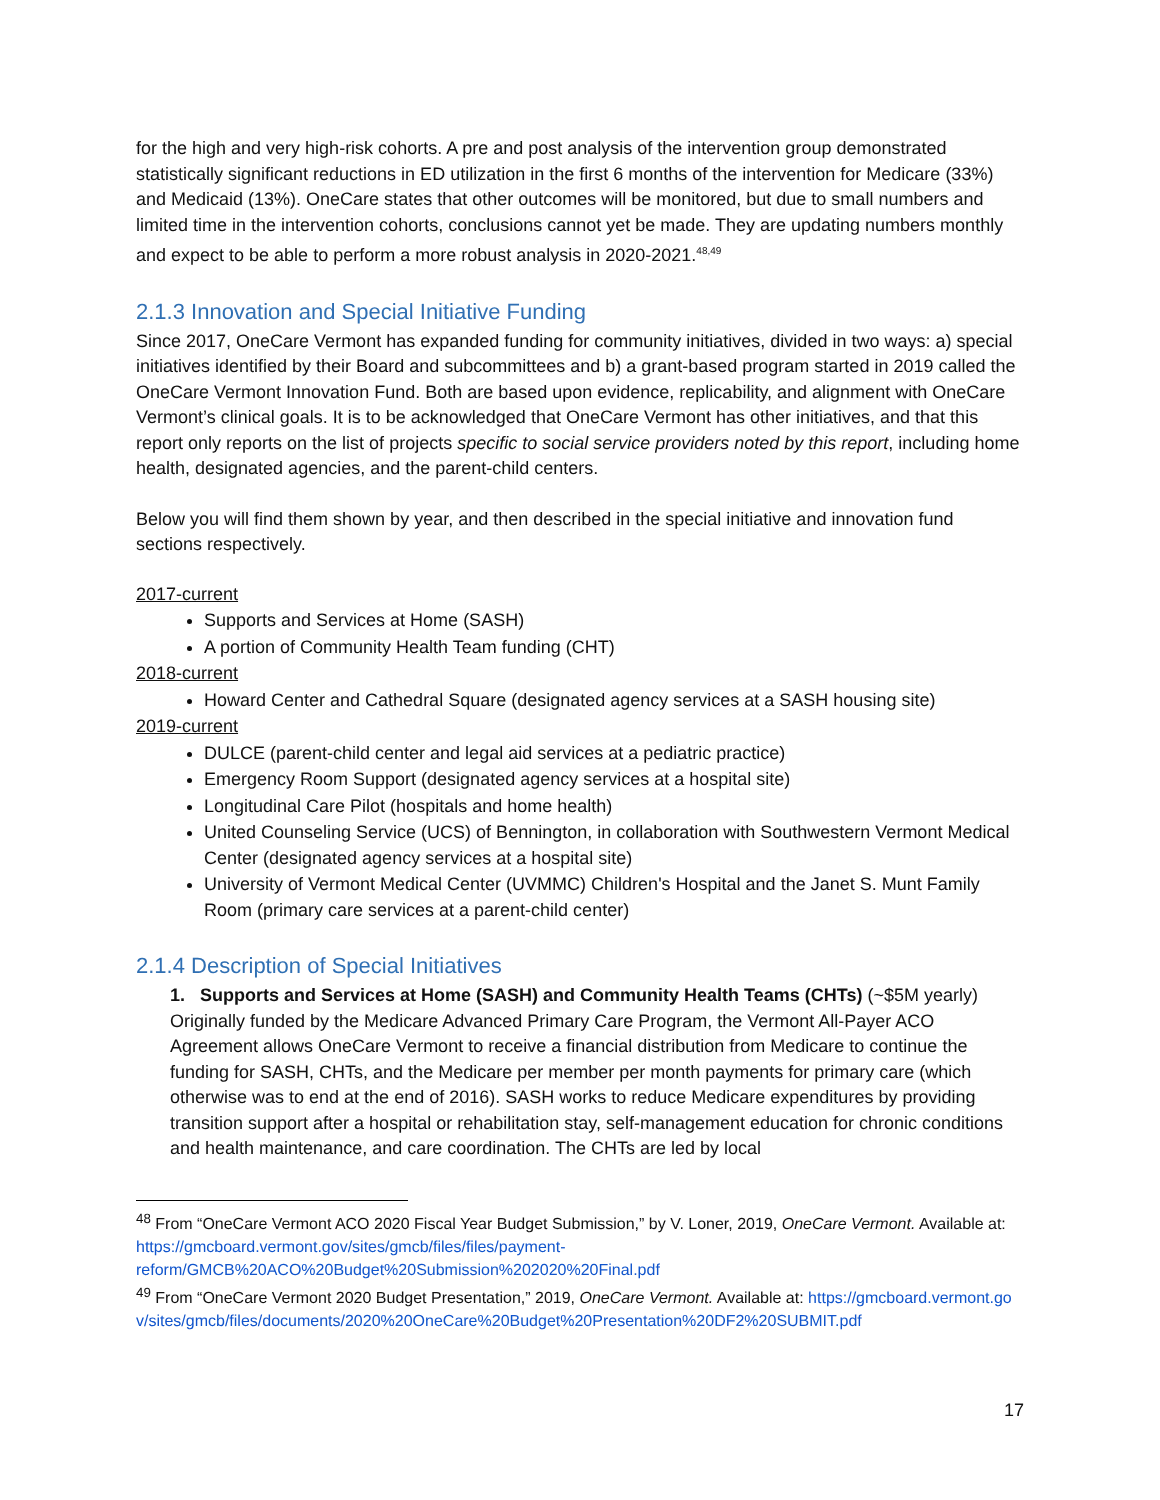for the high and very high-risk cohorts. A pre and post analysis of the intervention group demonstrated statistically significant reductions in ED utilization in the first 6 months of the intervention for Medicare (33%) and Medicaid (13%). OneCare states that other outcomes will be monitored, but due to small numbers and limited time in the intervention cohorts, conclusions cannot yet be made. They are updating numbers monthly and expect to be able to perform a more robust analysis in 2020-2021.<sup>48,49</sup>
2.1.3 Innovation and Special Initiative Funding
Since 2017, OneCare Vermont has expanded funding for community initiatives, divided in two ways: a) special initiatives identified by their Board and subcommittees and b) a grant-based program started in 2019 called the OneCare Vermont Innovation Fund. Both are based upon evidence, replicability, and alignment with OneCare Vermont’s clinical goals. It is to be acknowledged that OneCare Vermont has other initiatives, and that this report only reports on the list of projects specific to social service providers noted by this report, including home health, designated agencies, and the parent-child centers.
Below you will find them shown by year, and then described in the special initiative and innovation fund sections respectively.
2017-current
Supports and Services at Home (SASH)
A portion of Community Health Team funding (CHT)
2018-current
Howard Center and Cathedral Square (designated agency services at a SASH housing site)
2019-current
DULCE (parent-child center and legal aid services at a pediatric practice)
Emergency Room Support (designated agency services at a hospital site)
Longitudinal Care Pilot (hospitals and home health)
United Counseling Service (UCS) of Bennington, in collaboration with Southwestern Vermont Medical Center (designated agency services at a hospital site)
University of Vermont Medical Center (UVMMC) Children's Hospital and the Janet S. Munt Family Room (primary care services at a parent-child center)
2.1.4 Description of Special Initiatives
1. Supports and Services at Home (SASH) and Community Health Teams (CHTs) (~$5M yearly) Originally funded by the Medicare Advanced Primary Care Program, the Vermont All-Payer ACO Agreement allows OneCare Vermont to receive a financial distribution from Medicare to continue the funding for SASH, CHTs, and the Medicare per member per month payments for primary care (which otherwise was to end at the end of 2016). SASH works to reduce Medicare expenditures by providing transition support after a hospital or rehabilitation stay, self-management education for chronic conditions and health maintenance, and care coordination. The CHTs are led by local
<sup>48</sup> From “OneCare Vermont ACO 2020 Fiscal Year Budget Submission,” by V. Loner, 2019, OneCare Vermont. Available at: https://gmcboard.vermont.gov/sites/gmcb/files/files/payment-reform/GMCB%20ACO%20Budget%20Submission%202020%20Final.pdf
<sup>49</sup> From “OneCare Vermont 2020 Budget Presentation,” 2019, OneCare Vermont. Available at: https://gmcboard.vermont.gov/sites/gmcb/files/documents/2020%20OneCare%20Budget%20Presentation%20DF2%20SUBMIT.pdf
17